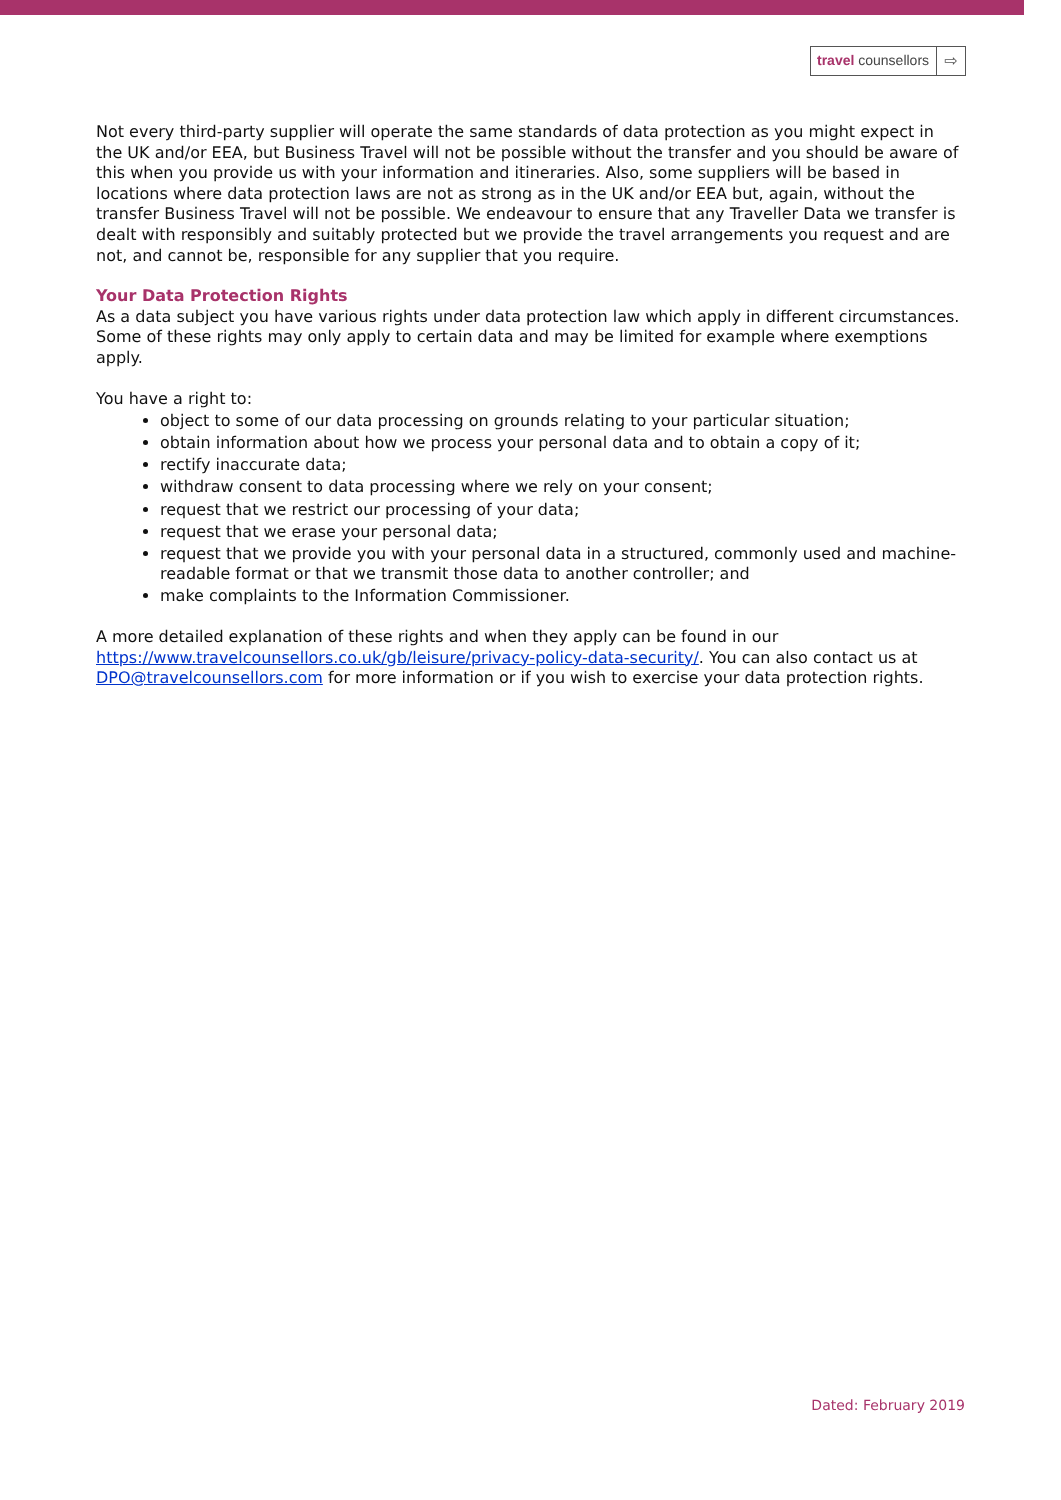travel counsellors
⇨
Not every third-party supplier will operate the same standards of data protection as you might expect in the UK and/or EEA, but Business Travel will not be possible without the transfer and you should be aware of this when you provide us with your information and itineraries. Also, some suppliers will be based in locations where data protection laws are not as strong as in the UK and/or EEA but, again, without the transfer Business Travel will not be possible. We endeavour to ensure that any Traveller Data we transfer is dealt with responsibly and suitably protected but we provide the travel arrangements you request and are not, and cannot be, responsible for any supplier that you require.
Your Data Protection Rights
As a data subject you have various rights under data protection law which apply in different circumstances. Some of these rights may only apply to certain data and may be limited for example where exemptions apply.
You have a right to:
object to some of our data processing on grounds relating to your particular situation;
obtain information about how we process your personal data and to obtain a copy of it;
rectify inaccurate data;
withdraw consent to data processing where we rely on your consent;
request that we restrict our processing of your data;
request that we erase your personal data;
request that we provide you with your personal data in a structured, commonly used and machine-readable format or that we transmit those data to another controller; and
make complaints to the Information Commissioner.
A more detailed explanation of these rights and when they apply can be found in our https://www.travelcounsellors.co.uk/gb/leisure/privacy-policy-data-security/. You can also contact us at DPO@travelcounsellors.com for more information or if you wish to exercise your data protection rights.
Dated: February 2019